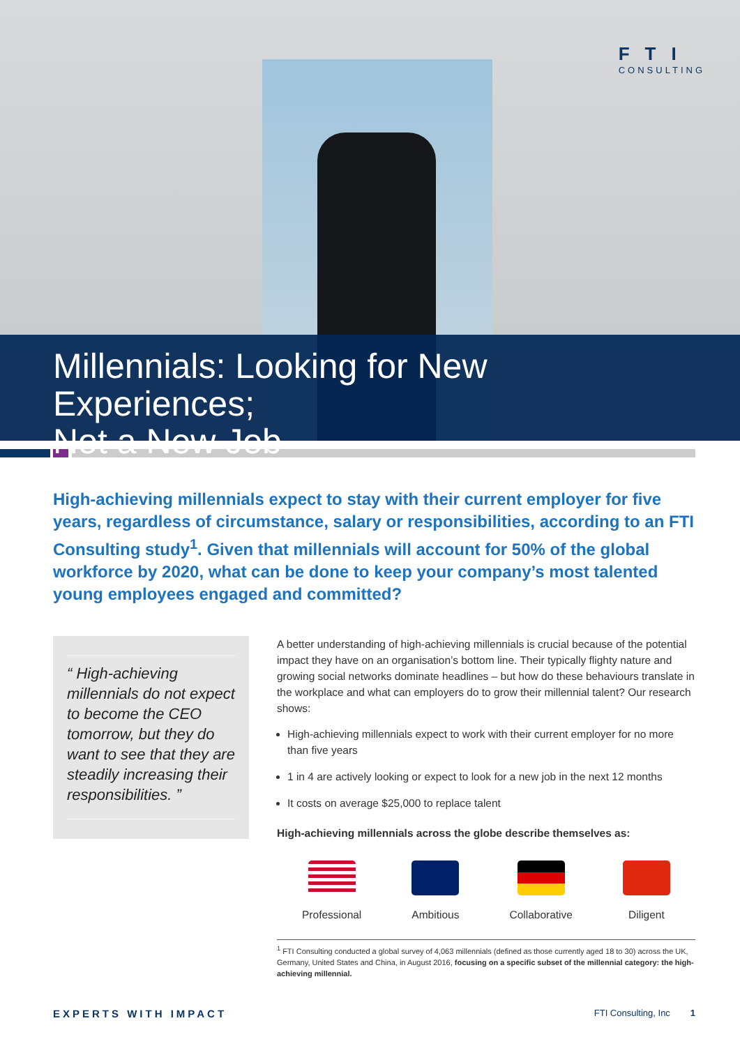FTI
CONSULTING
Millennials: Looking for New Experiences;
Not a New Job
High-achieving millennials expect to stay with their current employer for five years, regardless of circumstance, salary or responsibilities, according to an FTI Consulting study<sup>1</sup>. Given that millennials will account for 50% of the global workforce by 2020, what can be done to keep your company’s most talented young employees engaged and committed?
“ High-achieving millennials do not expect to become the CEO tomorrow, but they do want to see that they are steadily increasing their responsibilities. ”
A better understanding of high-achieving millennials is crucial because of the potential impact they have on an organisation’s bottom line. Their typically flighty nature and growing social networks dominate headlines – but how do these behaviours translate in the workplace and what can employers do to grow their millennial talent? Our research shows:
High-achieving millennials expect to work with their current employer for no more than five years
1 in 4 are actively looking or expect to look for a new job in the next 12 months
It costs on average $25,000 to replace talent
High-achieving millennials across the globe describe themselves as:
Professional Ambitious Collaborative Diligent
<sup>1</sup> FTI Consulting conducted a global survey of 4,063 millennials (defined as those currently aged 18 to 30) across the UK, Germany, United States and China, in August 2016, focusing on a specific subset of the millennial category: the high-achieving millennial.
EXPERTS WITH IMPACT FTI Consulting, Inc 1